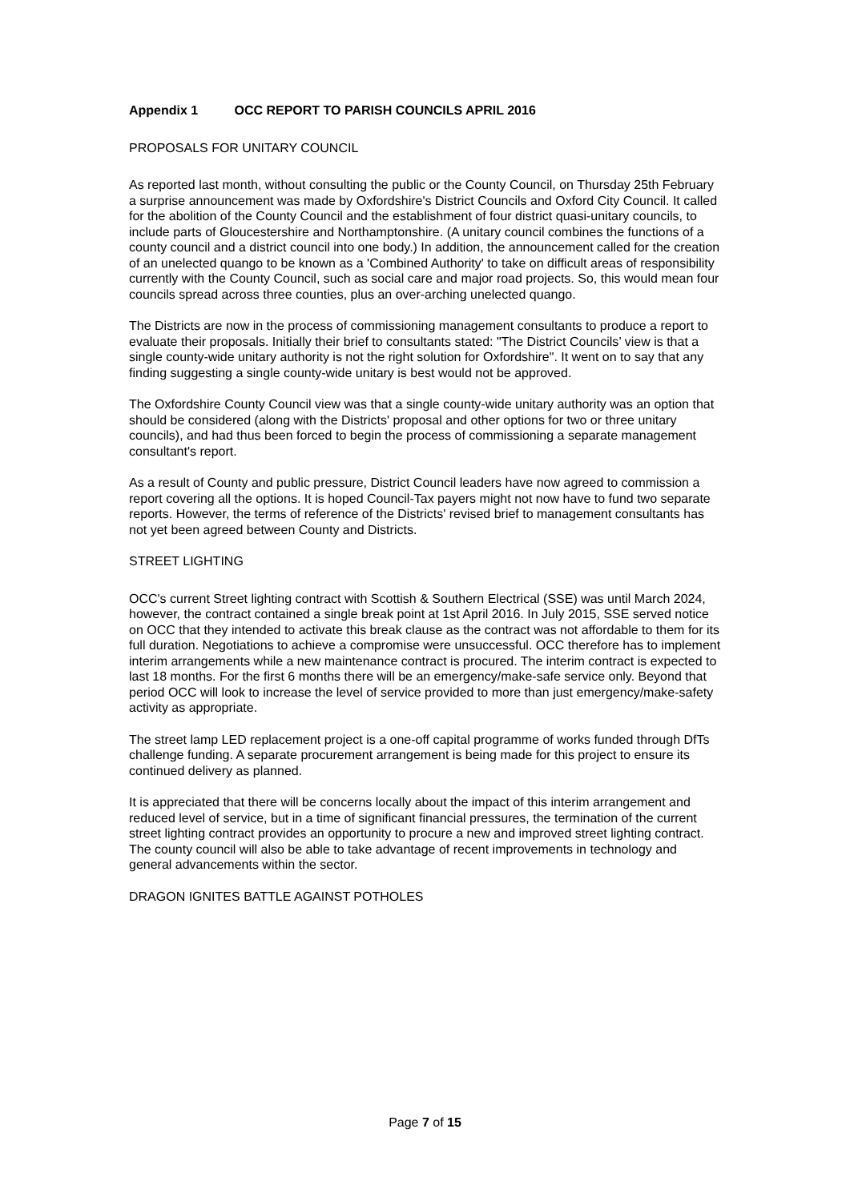Appendix 1 OCC REPORT TO PARISH COUNCILS APRIL 2016
PROPOSALS FOR UNITARY COUNCIL
As reported last month, without consulting the public or the County Council, on Thursday 25th February a surprise announcement was made by Oxfordshire's District Councils and Oxford City Council. It called for the abolition of the County Council and the establishment of four district quasi-unitary councils, to include parts of Gloucestershire and Northamptonshire. (A unitary council combines the functions of a county council and a district council into one body.) In addition, the announcement called for the creation of an unelected quango to be known as a 'Combined Authority' to take on difficult areas of responsibility currently with the County Council, such as social care and major road projects. So, this would mean four councils spread across three counties, plus an over-arching unelected quango.
The Districts are now in the process of commissioning management consultants to produce a report to evaluate their proposals. Initially their brief to consultants stated: "The District Councils’ view is that a single county-wide unitary authority is not the right solution for Oxfordshire". It went on to say that any finding suggesting a single county-wide unitary is best would not be approved.
The Oxfordshire County Council view was that a single county-wide unitary authority was an option that should be considered (along with the Districts' proposal and other options for two or three unitary councils), and had thus been forced to begin the process of commissioning a separate management consultant's report.
As a result of County and public pressure, District Council leaders have now agreed to commission a report covering all the options. It is hoped Council-Tax payers might not now have to fund two separate reports. However, the terms of reference of the Districts' revised brief to management consultants has not yet been agreed between County and Districts.
STREET LIGHTING
OCC's current Street lighting contract with Scottish & Southern Electrical (SSE) was until March 2024, however, the contract contained a single break point at 1st April 2016. In July 2015, SSE served notice on OCC that they intended to activate this break clause as the contract was not affordable to them for its full duration. Negotiations to achieve a compromise were unsuccessful. OCC therefore has to implement interim arrangements while a new maintenance contract is procured. The interim contract is expected to last 18 months. For the first 6 months there will be an emergency/make-safe service only. Beyond that period OCC will look to increase the level of service provided to more than just emergency/make-safety activity as appropriate.
The street lamp LED replacement project is a one-off capital programme of works funded through DfTs challenge funding. A separate procurement arrangement is being made for this project to ensure its continued delivery as planned.
It is appreciated that there will be concerns locally about the impact of this interim arrangement and reduced level of service, but in a time of significant financial pressures, the termination of the current street lighting contract provides an opportunity to procure a new and improved street lighting contract. The county council will also be able to take advantage of recent improvements in technology and general advancements within the sector.
DRAGON IGNITES BATTLE AGAINST POTHOLES
Page 7 of 15